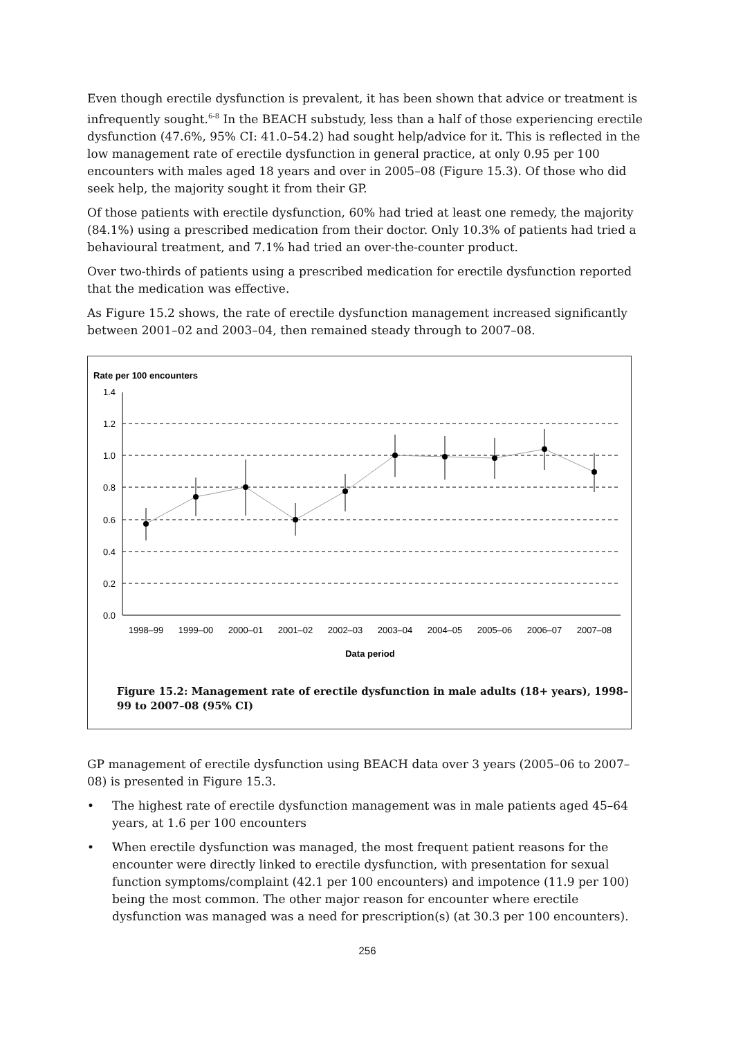Even though erectile dysfunction is prevalent, it has been shown that advice or treatment is infrequently sought.<sup>6-8</sup> In the BEACH substudy, less than a half of those experiencing erectile dysfunction (47.6%, 95% CI: 41.0–54.2) had sought help/advice for it. This is reflected in the low management rate of erectile dysfunction in general practice, at only 0.95 per 100 encounters with males aged 18 years and over in 2005–08 (Figure 15.3). Of those who did seek help, the majority sought it from their GP.
Of those patients with erectile dysfunction, 60% had tried at least one remedy, the majority (84.1%) using a prescribed medication from their doctor. Only 10.3% of patients had tried a behavioural treatment, and 7.1% had tried an over-the-counter product.
Over two-thirds of patients using a prescribed medication for erectile dysfunction reported that the medication was effective.
As Figure 15.2 shows, the rate of erectile dysfunction management increased significantly between 2001–02 and 2003–04, then remained steady through to 2007–08.
Rate per 100 encounters
1.4
1.2
1.0
0.8
0.6
0.4
0.2
0.0
1998–99
1999–00
2000–01
2001–02
2002–03
2003–04
2004–05
2005–06
2006–07
2007–08
Data period
Figure 15.2: Management rate of erectile dysfunction in male adults (18+ years), 1998–99 to 2007–08 (95% CI)
GP management of erectile dysfunction using BEACH data over 3 years (2005–06 to 2007–08) is presented in Figure 15.3.
• The highest rate of erectile dysfunction management was in male patients aged 45–64 years, at 1.6 per 100 encounters
• When erectile dysfunction was managed, the most frequent patient reasons for the encounter were directly linked to erectile dysfunction, with presentation for sexual function symptoms/complaint (42.1 per 100 encounters) and impotence (11.9 per 100) being the most common. The other major reason for encounter where erectile dysfunction was managed was a need for prescription(s) (at 30.3 per 100 encounters).
256